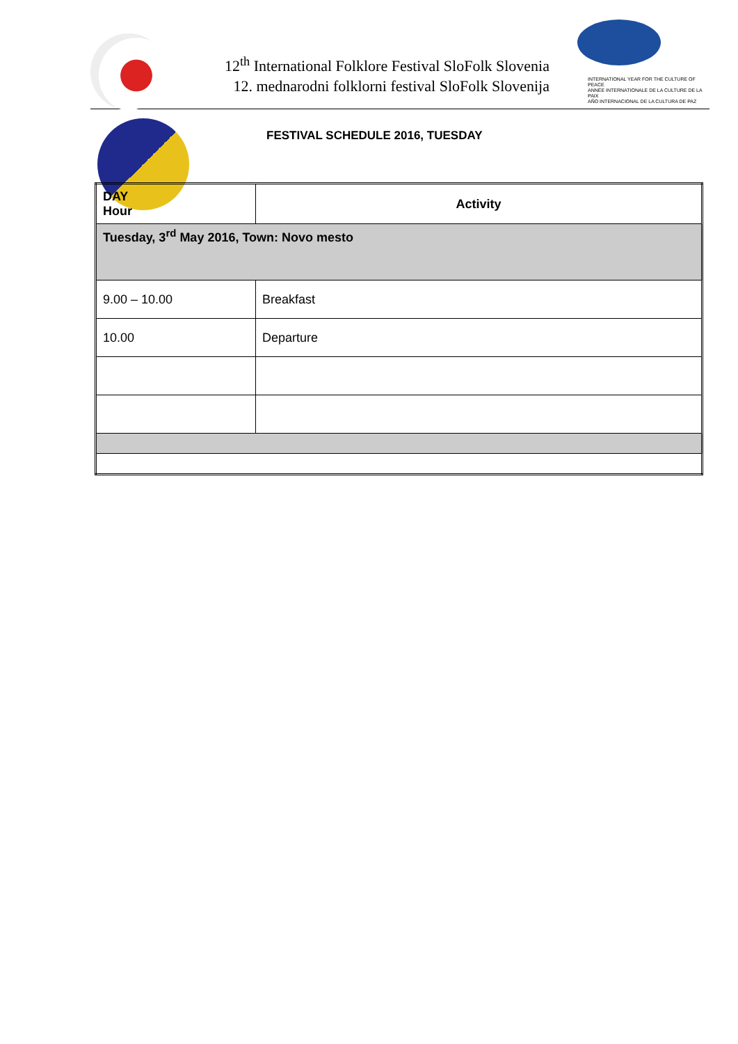12<sup>th</sup> International Folklore Festival SloFolk Slovenia
12. mednarodni folklorni festival SloFolk Slovenija
INTERNATIONAL YEAR FOR THE CULTURE OF PEACE
ANNÉE INTERNATIONALE DE LA CULTURE DE LA PAIX
AÑO INTERNACIONAL DE LA CULTURA DE PAZ
FESTIVAL SCHEDULE 2016, TUESDAY
| DAY Hour | Activity |
| --- | --- |
| Tuesday, 3<sup>rd</sup> May 2016, Town: Novo mesto | |
| 9.00 – 10.00 | Breakfast |
| 10.00 | Departure |